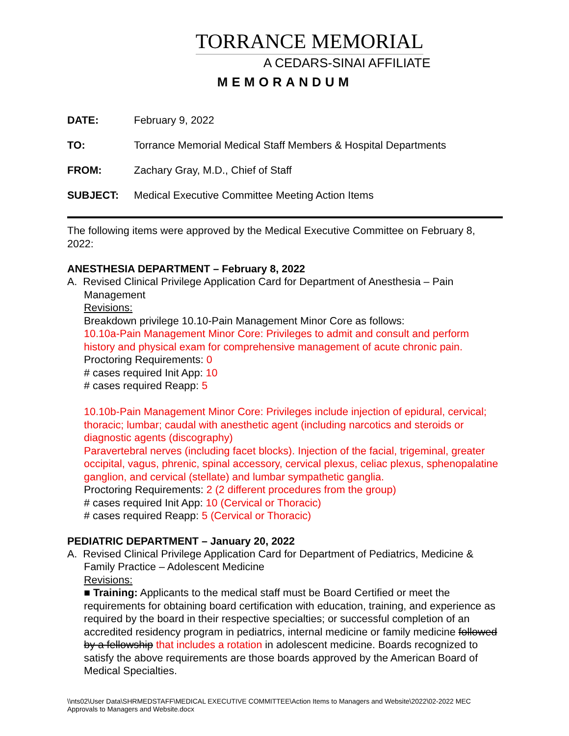TORRANCE MEMORIAL
A CEDARS-SINAI AFFILIATE
MEMORANDUM
DATE: February 9, 2022
TO: Torrance Memorial Medical Staff Members & Hospital Departments
FROM: Zachary Gray, M.D., Chief of Staff
SUBJECT: Medical Executive Committee Meeting Action Items
The following items were approved by the Medical Executive Committee on February 8, 2022:
ANESTHESIA DEPARTMENT – February 8, 2022
A. Revised Clinical Privilege Application Card for Department of Anesthesia – Pain
Management
Revisions:
Breakdown privilege 10.10-Pain Management Minor Core as follows:
10.10a-Pain Management Minor Core: Privileges to admit and consult and perform history and physical exam for comprehensive management of acute chronic pain.
Proctoring Requirements: 0
# cases required Init App: 10
# cases required Reapp: 5
10.10b-Pain Management Minor Core: Privileges include injection of epidural, cervical; thoracic; lumbar; caudal with anesthetic agent (including narcotics and steroids or diagnostic agents (discography)
Paravertebral nerves (including facet blocks). Injection of the facial, trigeminal, greater occipital, vagus, phrenic, spinal accessory, cervical plexus, celiac plexus, sphenopalatine ganglion, and cervical (stellate) and lumbar sympathetic ganglia.
Proctoring Requirements: 2 (2 different procedures from the group)
# cases required Init App: 10 (Cervical or Thoracic)
# cases required Reapp: 5 (Cervical or Thoracic)
PEDIATRIC DEPARTMENT – January 20, 2022
A. Revised Clinical Privilege Application Card for Department of Pediatrics, Medicine &
Family Practice – Adolescent Medicine
Revisions:
■ Training: Applicants to the medical staff must be Board Certified or meet the requirements for obtaining board certification with education, training, and experience as required by the board in their respective specialties; or successful completion of an accredited residency program in pediatrics, internal medicine or family medicine followed by a fellowship that includes a rotation in adolescent medicine. Boards recognized to satisfy the above requirements are those boards approved by the American Board of Medical Specialties.
\\nts02\User Data\SHRMEDSTAFF\MEDICAL EXECUTIVE COMMITTEE\Action Items to Managers and Website\2022\02-2022 MEC Approvals to Managers and Website.docx